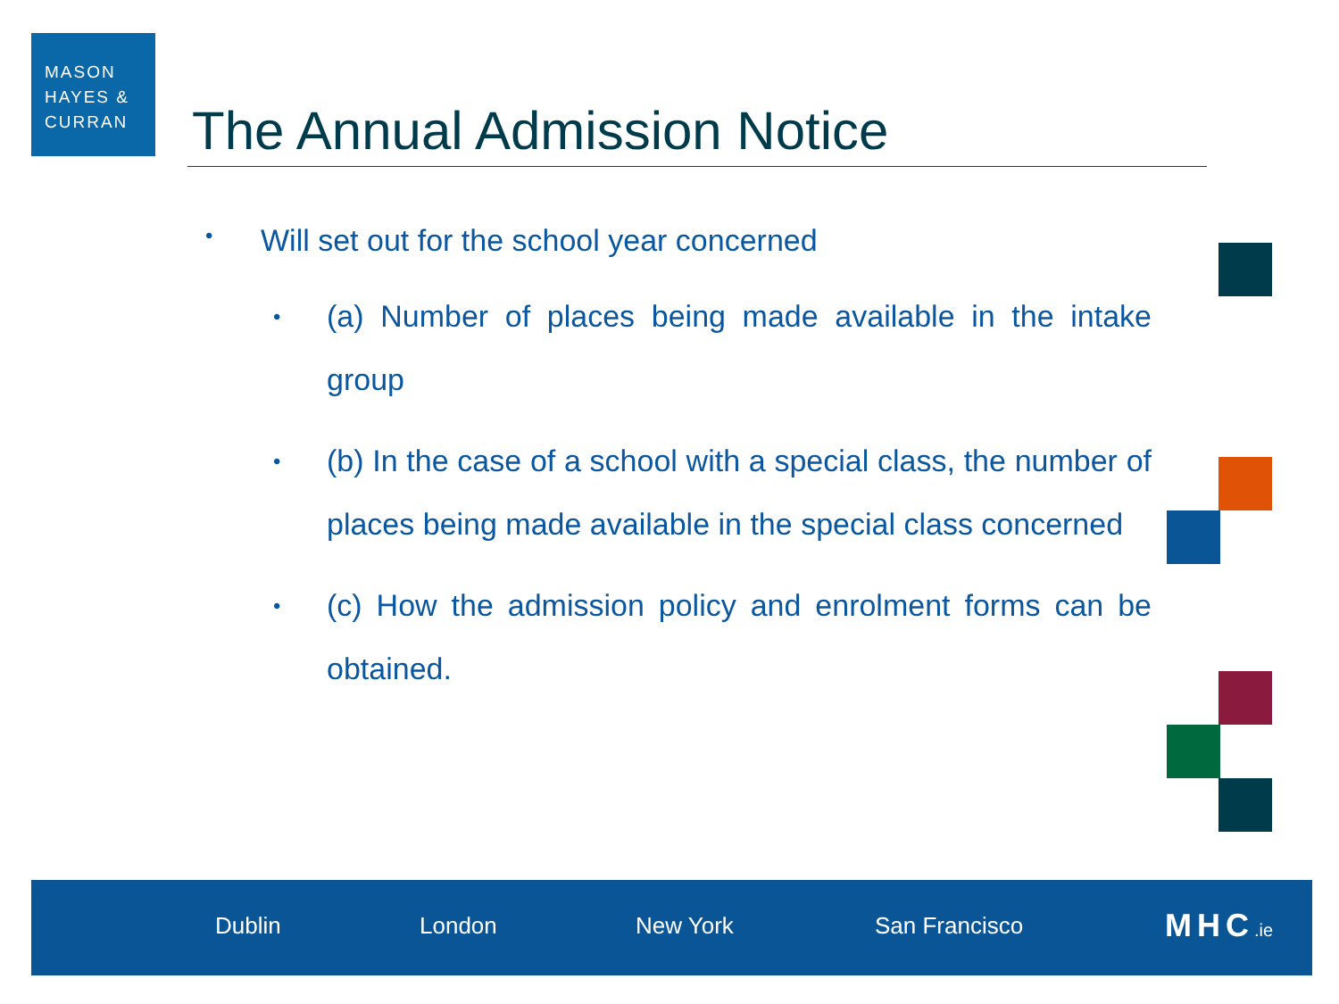MASON
HAYES &
CURRAN
The Annual Admission Notice
• Will set out for the school year concerned
• (a) Number of places being made available in the intake group
• (b) In the case of a school with a special class, the number of places being made available in the special class concerned
• (c) How the admission policy and enrolment forms can be obtained.
Dublin London New York San Francisco MHC.ie